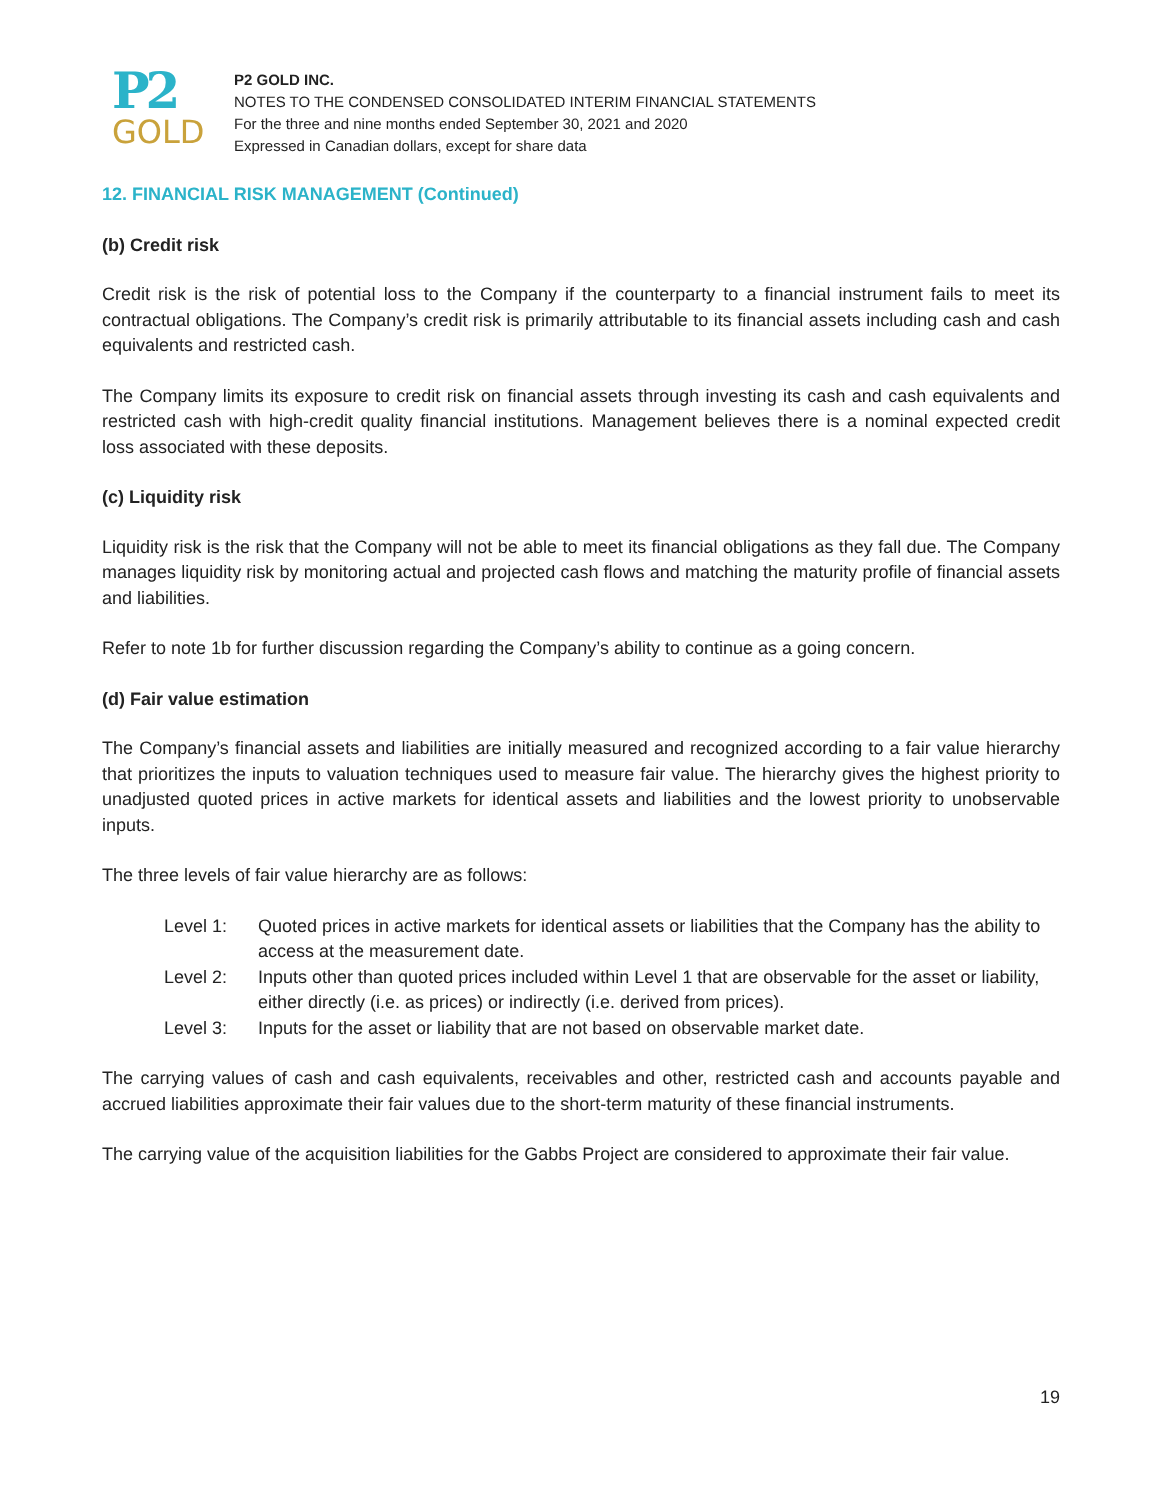P2
GOLD
P2 GOLD INC.
NOTES TO THE CONDENSED CONSOLIDATED INTERIM FINANCIAL STATEMENTS
For the three and nine months ended September 30, 2021 and 2020
Expressed in Canadian dollars, except for share data
12. FINANCIAL RISK MANAGEMENT (Continued)
(b) Credit risk
Credit risk is the risk of potential loss to the Company if the counterparty to a financial instrument fails to meet its contractual obligations. The Company’s credit risk is primarily attributable to its financial assets including cash and cash equivalents and restricted cash.
The Company limits its exposure to credit risk on financial assets through investing its cash and cash equivalents and restricted cash with high-credit quality financial institutions. Management believes there is a nominal expected credit loss associated with these deposits.
(c) Liquidity risk
Liquidity risk is the risk that the Company will not be able to meet its financial obligations as they fall due. The Company manages liquidity risk by monitoring actual and projected cash flows and matching the maturity profile of financial assets and liabilities.
Refer to note 1b for further discussion regarding the Company’s ability to continue as a going concern.
(d) Fair value estimation
The Company’s financial assets and liabilities are initially measured and recognized according to a fair value hierarchy that prioritizes the inputs to valuation techniques used to measure fair value. The hierarchy gives the highest priority to unadjusted quoted prices in active markets for identical assets and liabilities and the lowest priority to unobservable inputs.
The three levels of fair value hierarchy are as follows:
| Level 1: | Quoted prices in active markets for identical assets or liabilities that the Company has the ability to access at the measurement date. |
| Level 2: | Inputs other than quoted prices included within Level 1 that are observable for the asset or liability, either directly (i.e. as prices) or indirectly (i.e. derived from prices). |
| Level 3: | Inputs for the asset or liability that are not based on observable market date. |
The carrying values of cash and cash equivalents, receivables and other, restricted cash and accounts payable and accrued liabilities approximate their fair values due to the short-term maturity of these financial instruments.
The carrying value of the acquisition liabilities for the Gabbs Project are considered to approximate their fair value.
19